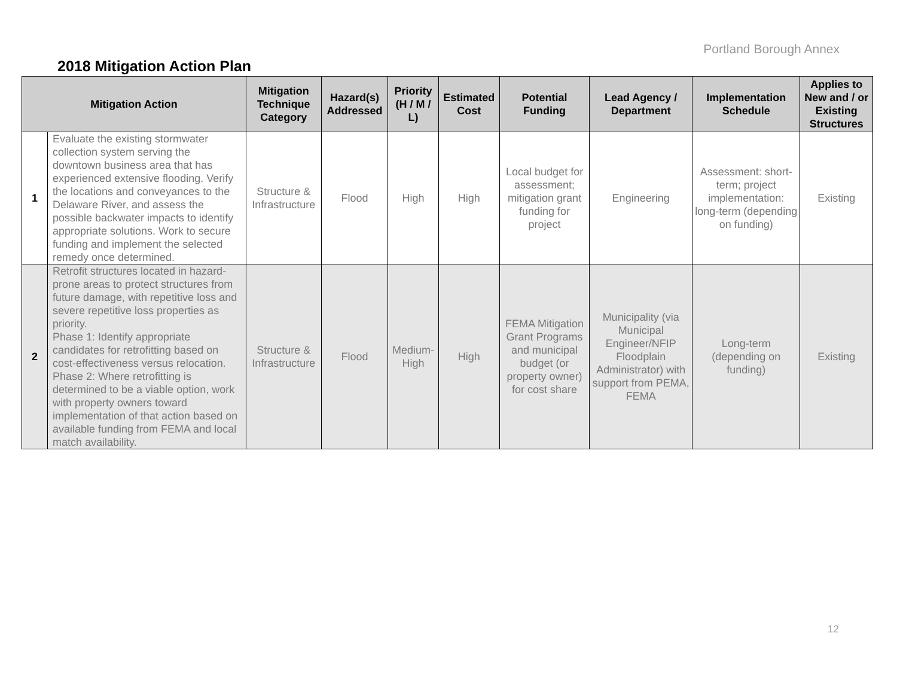Portland Borough Annex
2018 Mitigation Action Plan
| Mitigation Action | | Mitigation Technique Category | Hazard(s) Addressed | Priority (H / M / L) | Estimated Cost | Potential Funding | Lead Agency / Department | Implementation Schedule | Applies to New and / or Existing Structures |
| --- | --- | --- | --- | --- | --- | --- | --- | --- | --- |
| 1 | Evaluate the existing stormwater collection system serving the downtown business area that has experienced extensive flooding. Verify the locations and conveyances to the Delaware River, and assess the possible backwater impacts to identify appropriate solutions. Work to secure funding and implement the selected remedy once determined. | Structure & Infrastructure | Flood | High | High | Local budget for assessment; mitigation grant funding for project | Engineering | Assessment: short-term; project implementation: long-term (depending on funding) | Existing |
| 2 | Retrofit structures located in hazard-prone areas to protect structures from future damage, with repetitive loss and severe repetitive loss properties as priority. Phase 1: Identify appropriate candidates for retrofitting based on cost-effectiveness versus relocation. Phase 2: Where retrofitting is determined to be a viable option, work with property owners toward implementation of that action based on available funding from FEMA and local match availability. | Structure & Infrastructure | Flood | Medium-High | High | FEMA Mitigation Grant Programs and municipal budget (or property owner) for cost share | Municipality (via Municipal Engineer/NFIP Floodplain Administrator) with support from PEMA, FEMA | Long-term (depending on funding) | Existing |
12